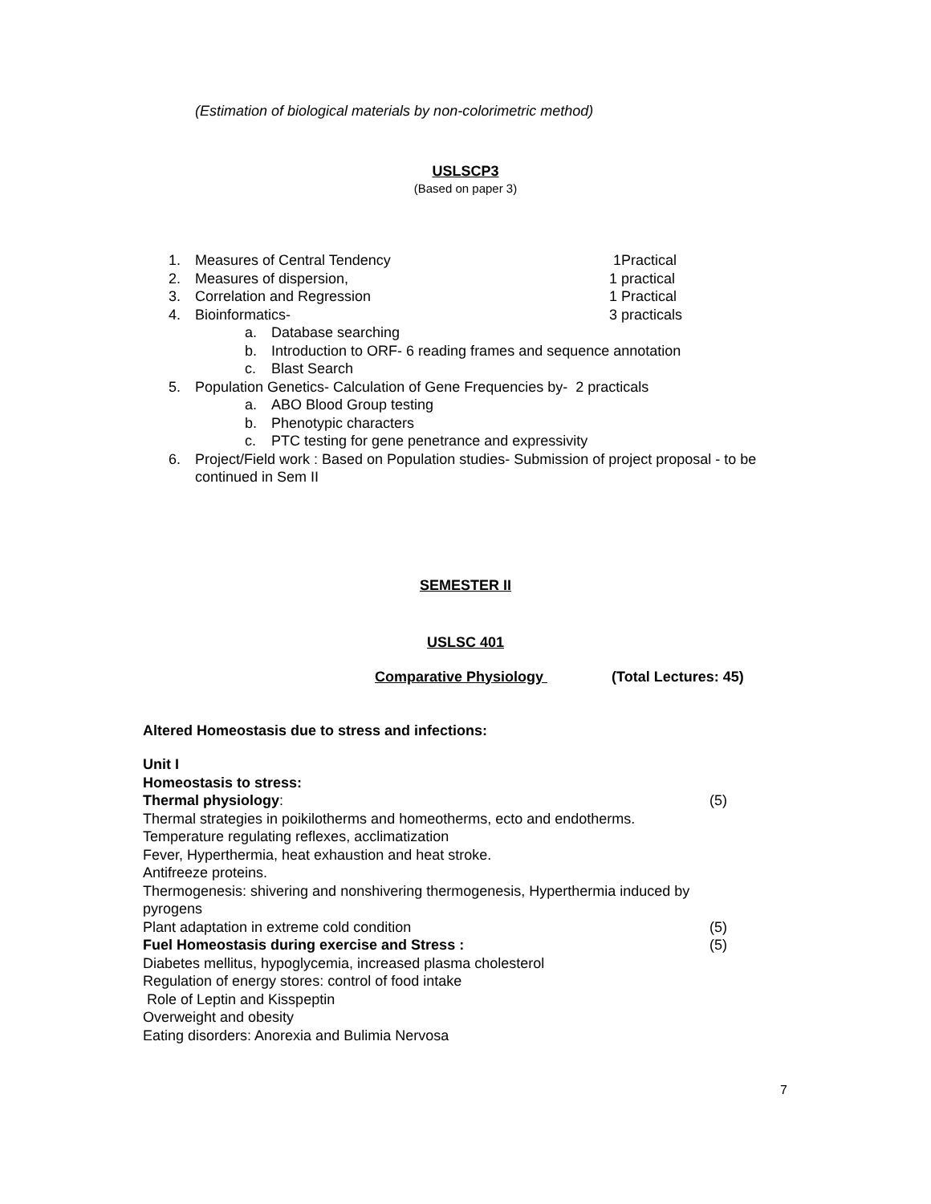(Estimation of biological materials by non-colorimetric method)
USLSCP3
(Based on paper 3)
1. Measures of Central Tendency 1Practical
2. Measures of dispersion, 1 practical
3. Correlation and Regression 1 Practical
4. Bioinformatics- 3 practicals
a. Database searching
b. Introduction to ORF- 6 reading frames and sequence annotation
c. Blast Search
5. Population Genetics- Calculation of Gene Frequencies by- 2 practicals
a. ABO Blood Group testing
b. Phenotypic characters
c. PTC testing for gene penetrance and expressivity
6. Project/Field work : Based on Population studies- Submission of project proposal - to be continued in Sem II
SEMESTER II
USLSC 401
Comparative Physiology (Total Lectures: 45)
Altered Homeostasis due to stress and infections:
Unit I
Homeostasis to stress:
Thermal physiology: (5)
Thermal strategies in poikilotherms and homeotherms, ecto and endotherms.
Temperature regulating reflexes, acclimatization
Fever, Hyperthermia, heat exhaustion and heat stroke.
Antifreeze proteins.
Thermogenesis: shivering and nonshivering thermogenesis, Hyperthermia induced by pyrogens
Plant adaptation in extreme cold condition (5)
Fuel Homeostasis during exercise and Stress : (5)
Diabetes mellitus, hypoglycemia, increased plasma cholesterol
Regulation of energy stores: control of food intake
Role of Leptin and Kisspeptin
Overweight and obesity
Eating disorders: Anorexia and Bulimia Nervosa
7